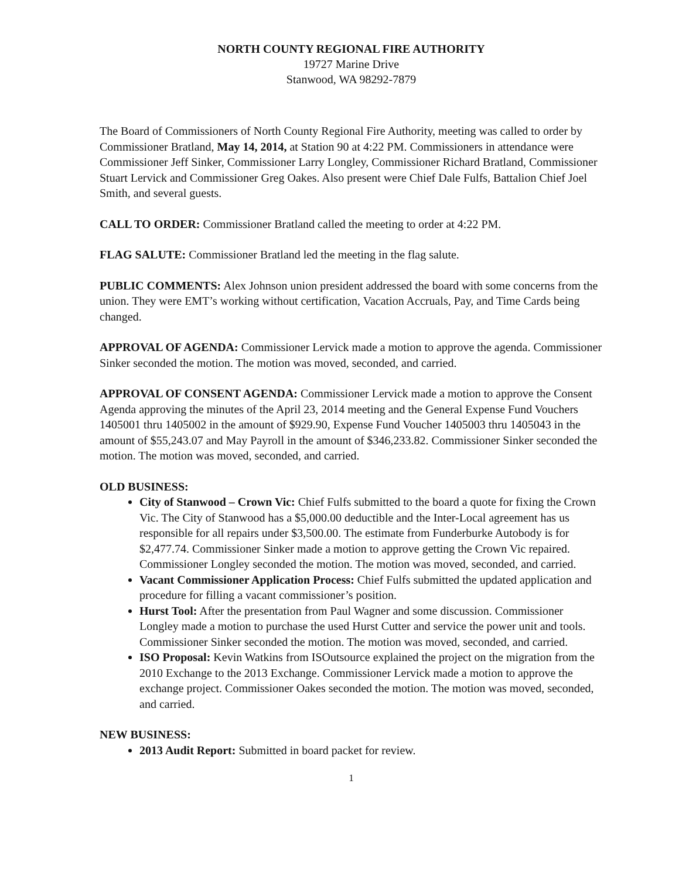NORTH COUNTY REGIONAL FIRE AUTHORITY
19727 Marine Drive
Stanwood, WA 98292-7879
The Board of Commissioners of North County Regional Fire Authority, meeting was called to order by Commissioner Bratland, May 14, 2014, at Station 90 at 4:22 PM. Commissioners in attendance were Commissioner Jeff Sinker, Commissioner Larry Longley, Commissioner Richard Bratland, Commissioner Stuart Lervick and Commissioner Greg Oakes. Also present were Chief Dale Fulfs, Battalion Chief Joel Smith, and several guests.
CALL TO ORDER: Commissioner Bratland called the meeting to order at 4:22 PM.
FLAG SALUTE: Commissioner Bratland led the meeting in the flag salute.
PUBLIC COMMENTS: Alex Johnson union president addressed the board with some concerns from the union. They were EMT’s working without certification, Vacation Accruals, Pay, and Time Cards being changed.
APPROVAL OF AGENDA: Commissioner Lervick made a motion to approve the agenda. Commissioner Sinker seconded the motion. The motion was moved, seconded, and carried.
APPROVAL OF CONSENT AGENDA: Commissioner Lervick made a motion to approve the Consent Agenda approving the minutes of the April 23, 2014 meeting and the General Expense Fund Vouchers 1405001 thru 1405002 in the amount of $929.90, Expense Fund Voucher 1405003 thru 1405043 in the amount of $55,243.07 and May Payroll in the amount of $346,233.82. Commissioner Sinker seconded the motion. The motion was moved, seconded, and carried.
OLD BUSINESS:
City of Stanwood – Crown Vic: Chief Fulfs submitted to the board a quote for fixing the Crown Vic. The City of Stanwood has a $5,000.00 deductible and the Inter-Local agreement has us responsible for all repairs under $3,500.00. The estimate from Funderburke Autobody is for $2,477.74. Commissioner Sinker made a motion to approve getting the Crown Vic repaired. Commissioner Longley seconded the motion. The motion was moved, seconded, and carried.
Vacant Commissioner Application Process: Chief Fulfs submitted the updated application and procedure for filling a vacant commissioner’s position.
Hurst Tool: After the presentation from Paul Wagner and some discussion. Commissioner Longley made a motion to purchase the used Hurst Cutter and service the power unit and tools. Commissioner Sinker seconded the motion. The motion was moved, seconded, and carried.
ISO Proposal: Kevin Watkins from ISOutsource explained the project on the migration from the 2010 Exchange to the 2013 Exchange. Commissioner Lervick made a motion to approve the exchange project. Commissioner Oakes seconded the motion. The motion was moved, seconded, and carried.
NEW BUSINESS:
2013 Audit Report: Submitted in board packet for review.
1